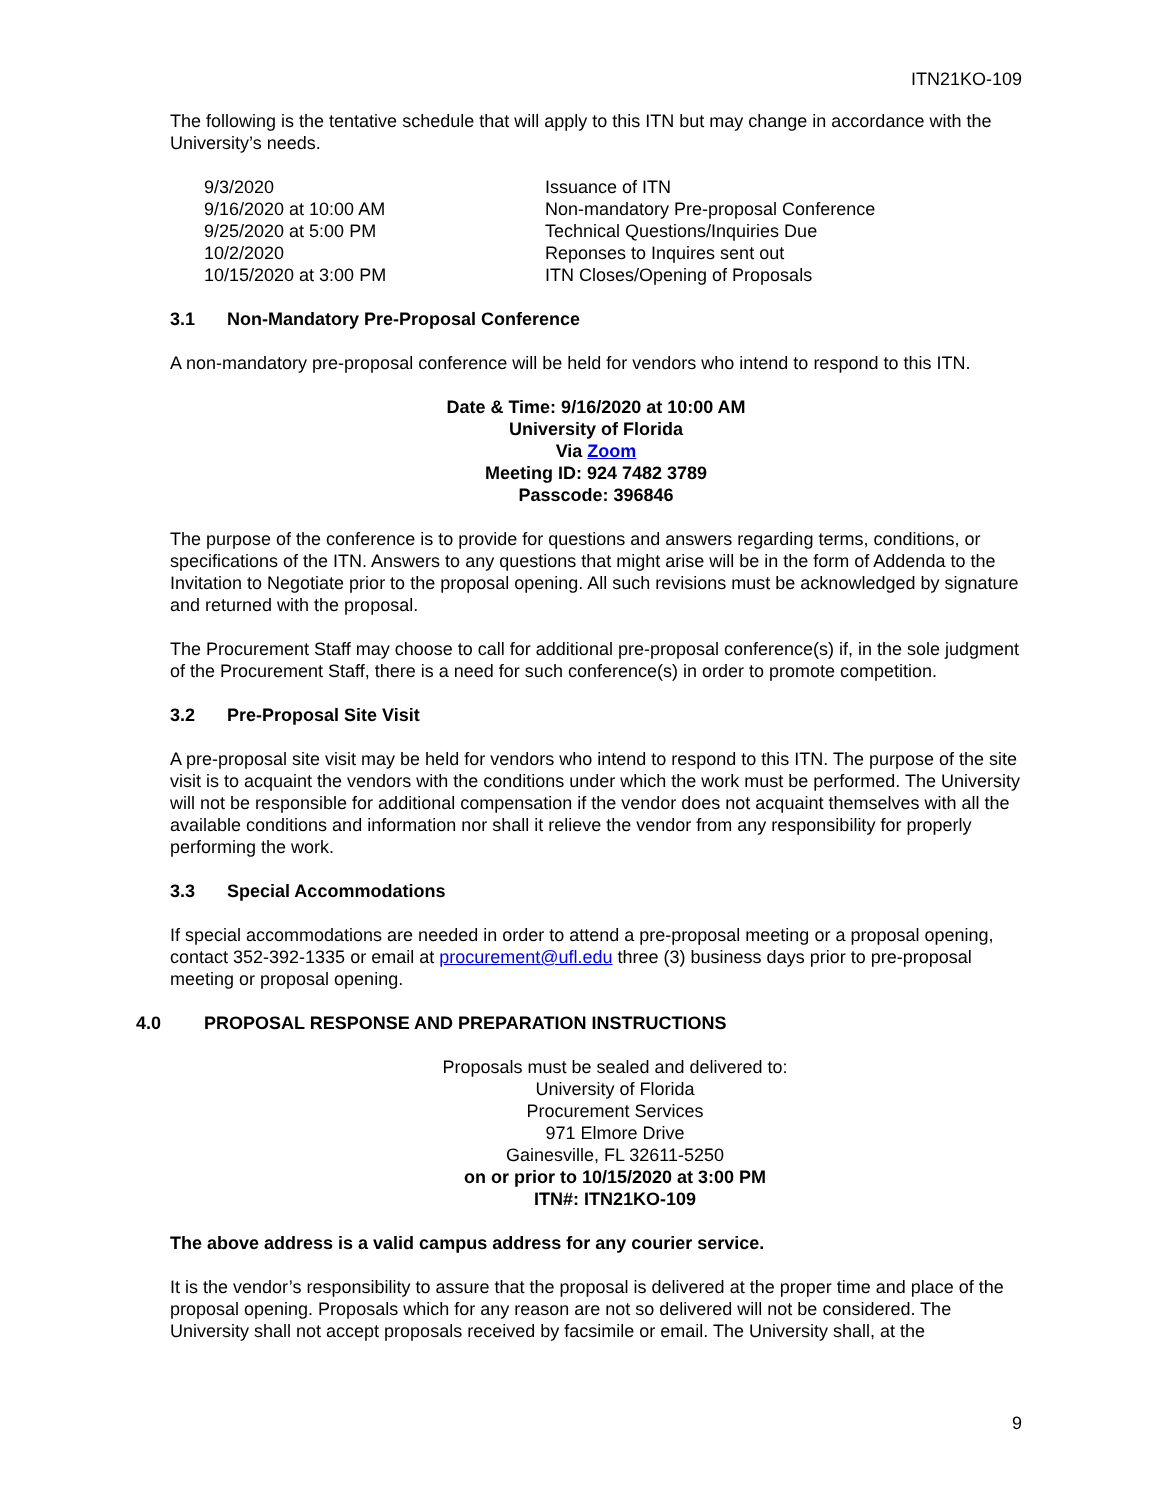ITN21KO-109
The following is the tentative schedule that will apply to this ITN but may change in accordance with the University’s needs.
| 9/3/2020 | Issuance of ITN |
| 9/16/2020 at 10:00 AM | Non-mandatory Pre-proposal Conference |
| 9/25/2020 at 5:00 PM | Technical Questions/Inquiries Due |
| 10/2/2020 | Reponses to Inquires sent out |
| 10/15/2020 at 3:00 PM | ITN Closes/Opening of Proposals |
3.1 Non-Mandatory Pre-Proposal Conference
A non-mandatory pre-proposal conference will be held for vendors who intend to respond to this ITN.
Date & Time: 9/16/2020 at 10:00 AM
University of Florida
Via Zoom
Meeting ID: 924 7482 3789
Passcode: 396846
The purpose of the conference is to provide for questions and answers regarding terms, conditions, or specifications of the ITN. Answers to any questions that might arise will be in the form of Addenda to the Invitation to Negotiate prior to the proposal opening. All such revisions must be acknowledged by signature and returned with the proposal.
The Procurement Staff may choose to call for additional pre-proposal conference(s) if, in the sole judgment of the Procurement Staff, there is a need for such conference(s) in order to promote competition.
3.2 Pre-Proposal Site Visit
A pre-proposal site visit may be held for vendors who intend to respond to this ITN. The purpose of the site visit is to acquaint the vendors with the conditions under which the work must be performed. The University will not be responsible for additional compensation if the vendor does not acquaint themselves with all the available conditions and information nor shall it relieve the vendor from any responsibility for properly performing the work.
3.3 Special Accommodations
If special accommodations are needed in order to attend a pre-proposal meeting or a proposal opening, contact 352-392-1335 or email at procurement@ufl.edu three (3) business days prior to pre-proposal meeting or proposal opening.
4.0 PROPOSAL RESPONSE AND PREPARATION INSTRUCTIONS
Proposals must be sealed and delivered to:
University of Florida
Procurement Services
971 Elmore Drive
Gainesville, FL 32611-5250
on or prior to 10/15/2020 at 3:00 PM
ITN#: ITN21KO-109
The above address is a valid campus address for any courier service.
It is the vendor’s responsibility to assure that the proposal is delivered at the proper time and place of the proposal opening. Proposals which for any reason are not so delivered will not be considered. The University shall not accept proposals received by facsimile or email. The University shall, at the
9